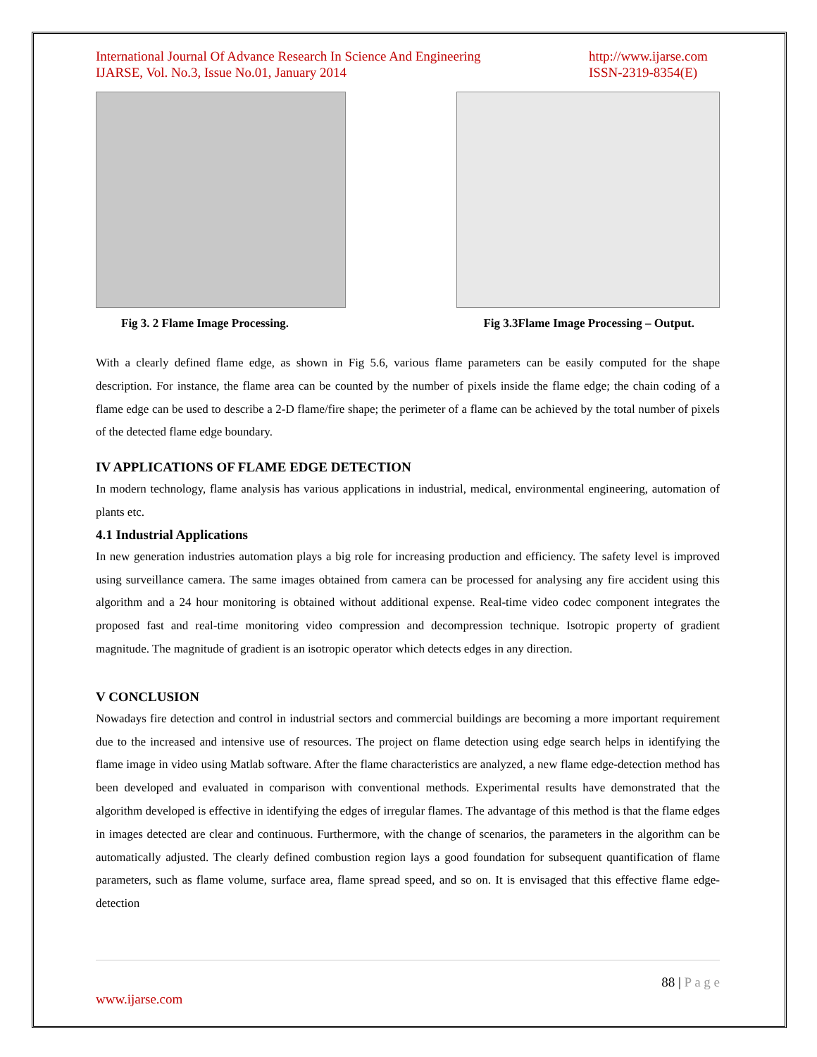International Journal Of Advance Research In Science And Engineering
IJARSE, Vol. No.3, Issue No.01, January 2014
http://www.ijarse.com
ISSN-2319-8354(E)
Fig 3. 2 Flame Image Processing.
Fig 3.3Flame Image Processing – Output.
With a clearly defined flame edge, as shown in Fig 5.6, various flame parameters can be easily computed for the shape description. For instance, the flame area can be counted by the number of pixels inside the flame edge; the chain coding of a flame edge can be used to describe a 2-D flame/fire shape; the perimeter of a flame can be achieved by the total number of pixels of the detected flame edge boundary.
IV APPLICATIONS OF FLAME EDGE DETECTION
In modern technology, flame analysis has various applications in industrial, medical, environmental engineering, automation of plants etc.
4.1 Industrial Applications
In new generation industries automation plays a big role for increasing production and efficiency. The safety level is improved using surveillance camera. The same images obtained from camera can be processed for analysing any fire accident using this algorithm and a 24 hour monitoring is obtained without additional expense. Real-time video codec component integrates the proposed fast and real-time monitoring video compression and decompression technique. Isotropic property of gradient magnitude. The magnitude of gradient is an isotropic operator which detects edges in any direction.
V CONCLUSION
Nowadays fire detection and control in industrial sectors and commercial buildings are becoming a more important requirement due to the increased and intensive use of resources. The project on flame detection using edge search helps in identifying the flame image in video using Matlab software. After the flame characteristics are analyzed, a new flame edge-detection method has been developed and evaluated in comparison with conventional methods. Experimental results have demonstrated that the algorithm developed is effective in identifying the edges of irregular flames. The advantage of this method is that the flame edges in images detected are clear and continuous. Furthermore, with the change of scenarios, the parameters in the algorithm can be automatically adjusted. The clearly defined combustion region lays a good foundation for subsequent quantification of flame parameters, such as flame volume, surface area, flame spread speed, and so on. It is envisaged that this effective flame edge-detection
88 | P a g e
www.ijarse.com